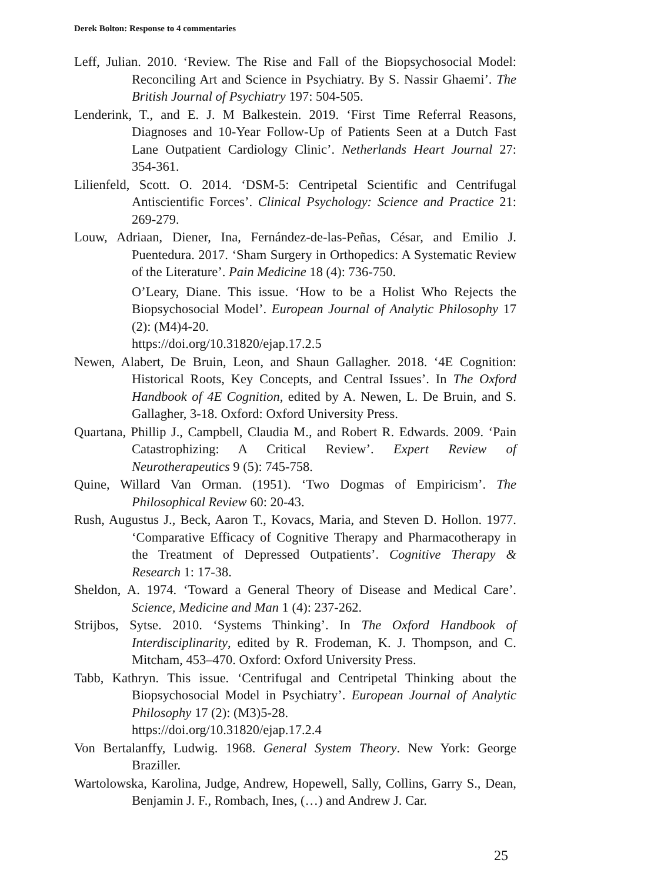Derek Bolton: Response to 4 commentaries
Leff, Julian. 2010. ‘Review. The Rise and Fall of the Biopsychosocial Model: Reconciling Art and Science in Psychiatry. By S. Nassir Ghaemi’. The British Journal of Psychiatry 197: 504-505.
Lenderink, T., and E. J. M Balkestein. 2019. ‘First Time Referral Reasons, Diagnoses and 10-Year Follow-Up of Patients Seen at a Dutch Fast Lane Outpatient Cardiology Clinic’. Netherlands Heart Journal 27: 354-361.
Lilienfeld, Scott. O. 2014. ‘DSM-5: Centripetal Scientific and Centrifugal Antiscientific Forces’. Clinical Psychology: Science and Practice 21: 269-279.
Louw, Adriaan, Diener, Ina, Fernández-de-las-Peñas, César, and Emilio J. Puentedura. 2017. ‘Sham Surgery in Orthopedics: A Systematic Review of the Literature’. Pain Medicine 18 (4): 736-750.
O’Leary, Diane. This issue. ‘How to be a Holist Who Rejects the Biopsychosocial Model’. European Journal of Analytic Philosophy 17 (2): (M4)4-20.
https://doi.org/10.31820/ejap.17.2.5
Newen, Alabert, De Bruin, Leon, and Shaun Gallagher. 2018. ‘4E Cognition: Historical Roots, Key Concepts, and Central Issues’. In The Oxford Handbook of 4E Cognition, edited by A. Newen, L. De Bruin, and S. Gallagher, 3-18. Oxford: Oxford University Press.
Quartana, Phillip J., Campbell, Claudia M., and Robert R. Edwards. 2009. ‘Pain Catastrophizing: A Critical Review’. Expert Review of Neurotherapeutics 9 (5): 745-758.
Quine, Willard Van Orman. (1951). ‘Two Dogmas of Empiricism’. The Philosophical Review 60: 20-43.
Rush, Augustus J., Beck, Aaron T., Kovacs, Maria, and Steven D. Hollon. 1977. ‘Comparative Efficacy of Cognitive Therapy and Pharmacotherapy in the Treatment of Depressed Outpatients’. Cognitive Therapy & Research 1: 17-38.
Sheldon, A. 1974. ‘Toward a General Theory of Disease and Medical Care’. Science, Medicine and Man 1 (4): 237-262.
Strijbos, Sytse. 2010. ‘Systems Thinking’. In The Oxford Handbook of Interdisciplinarity, edited by R. Frodeman, K. J. Thompson, and C. Mitcham, 453–470. Oxford: Oxford University Press.
Tabb, Kathryn. This issue. ‘Centrifugal and Centripetal Thinking about the Biopsychosocial Model in Psychiatry’. European Journal of Analytic Philosophy 17 (2): (M3)5-28.
https://doi.org/10.31820/ejap.17.2.4
Von Bertalanffy, Ludwig. 1968. General System Theory. New York: George Braziller.
Wartolowska, Karolina, Judge, Andrew, Hopewell, Sally, Collins, Garry S., Dean, Benjamin J. F., Rombach, Ines, (…) and Andrew J. Car.
25